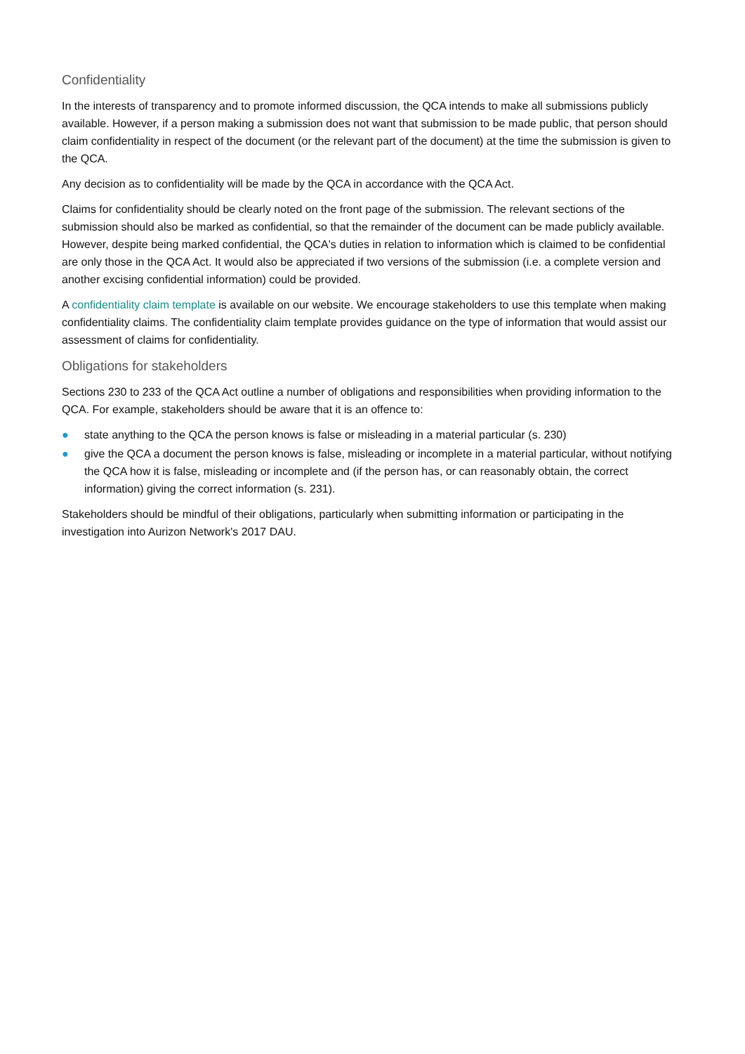Confidentiality
In the interests of transparency and to promote informed discussion, the QCA intends to make all submissions publicly available. However, if a person making a submission does not want that submission to be made public, that person should claim confidentiality in respect of the document (or the relevant part of the document) at the time the submission is given to the QCA.
Any decision as to confidentiality will be made by the QCA in accordance with the QCA Act.
Claims for confidentiality should be clearly noted on the front page of the submission. The relevant sections of the submission should also be marked as confidential, so that the remainder of the document can be made publicly available. However, despite being marked confidential, the QCA's duties in relation to information which is claimed to be confidential are only those in the QCA Act. It would also be appreciated if two versions of the submission (i.e. a complete version and another excising confidential information) could be provided.
A confidentiality claim template is available on our website. We encourage stakeholders to use this template when making confidentiality claims. The confidentiality claim template provides guidance on the type of information that would assist our assessment of claims for confidentiality.
Obligations for stakeholders
Sections 230 to 233 of the QCA Act outline a number of obligations and responsibilities when providing information to the QCA. For example, stakeholders should be aware that it is an offence to:
● state anything to the QCA the person knows is false or misleading in a material particular (s. 230)
● give the QCA a document the person knows is false, misleading or incomplete in a material particular, without notifying the QCA how it is false, misleading or incomplete and (if the person has, or can reasonably obtain, the correct information) giving the correct information (s. 231).
Stakeholders should be mindful of their obligations, particularly when submitting information or participating in the investigation into Aurizon Network's 2017 DAU.